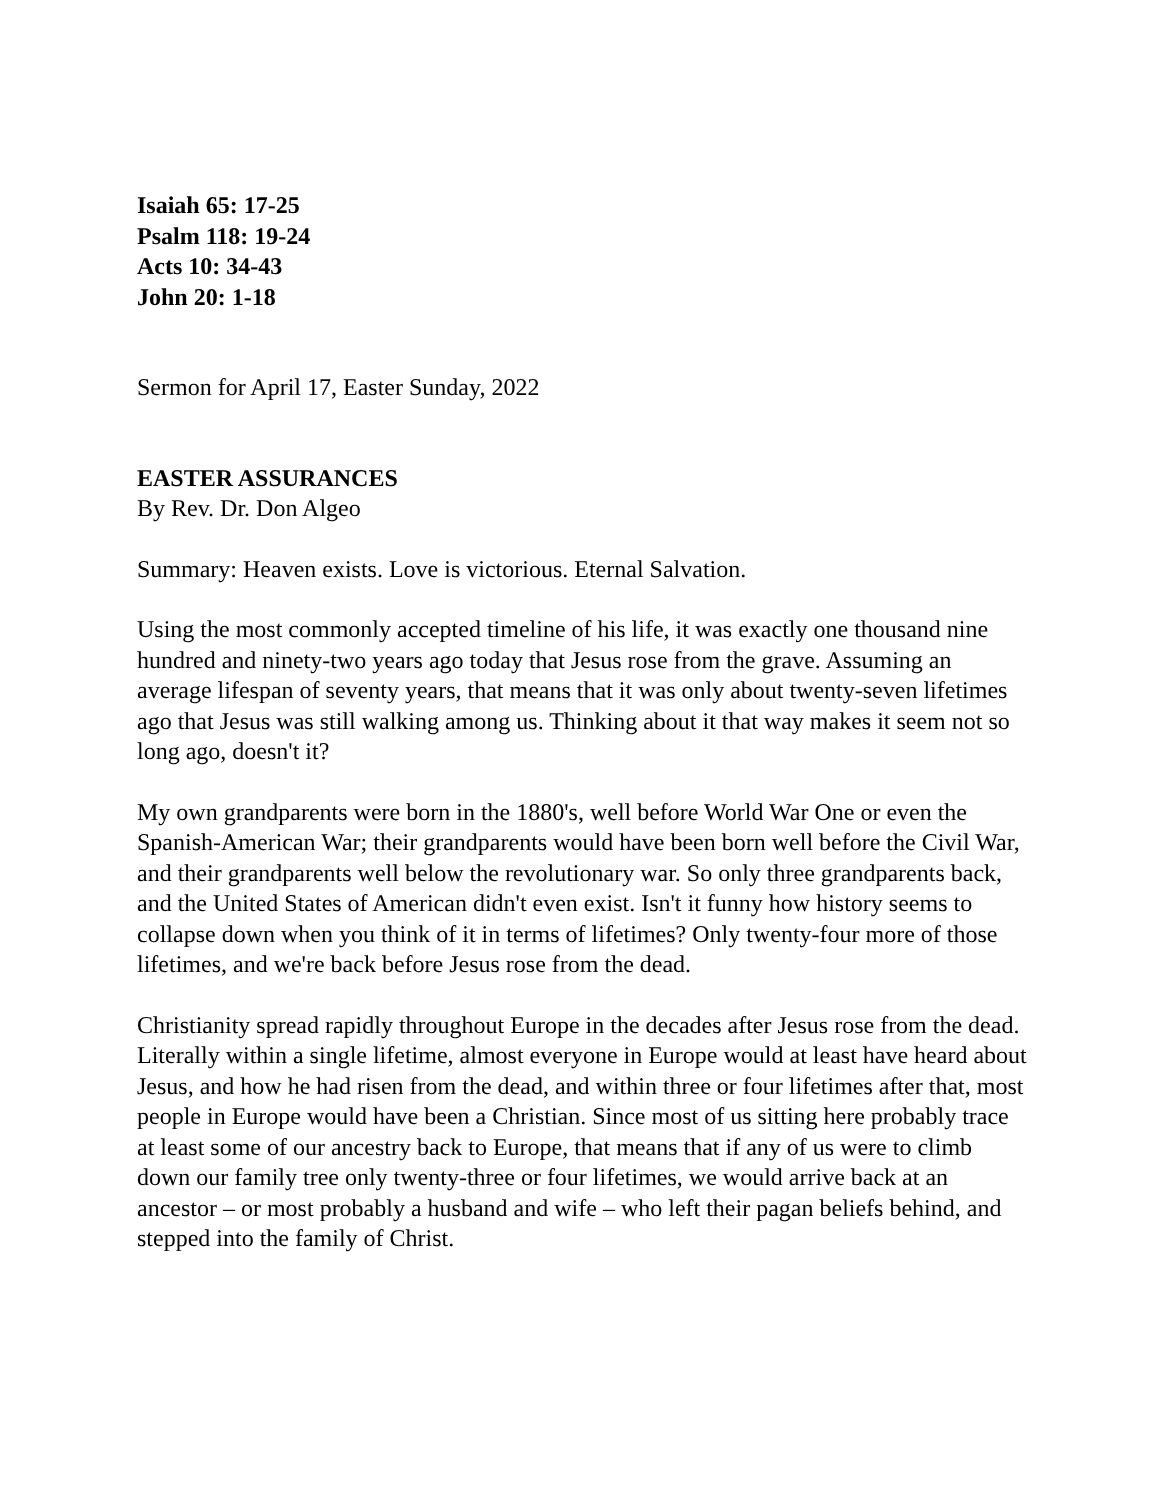Isaiah 65: 17-25
Psalm 118: 19-24
Acts 10: 34-43
John 20: 1-18
Sermon for April 17, Easter Sunday, 2022
EASTER ASSURANCES
By Rev. Dr. Don Algeo
Summary: Heaven exists. Love is victorious. Eternal Salvation.
Using the most commonly accepted timeline of his life, it was exactly one thousand nine hundred and ninety-two years ago today that Jesus rose from the grave. Assuming an average lifespan of seventy years, that means that it was only about twenty-seven lifetimes ago that Jesus was still walking among us. Thinking about it that way makes it seem not so long ago, doesn't it?
My own grandparents were born in the 1880's, well before World War One or even the Spanish-American War; their grandparents would have been born well before the Civil War, and their grandparents well below the revolutionary war. So only three grandparents back, and the United States of American didn't even exist. Isn't it funny how history seems to collapse down when you think of it in terms of lifetimes? Only twenty-four more of those lifetimes, and we're back before Jesus rose from the dead.
Christianity spread rapidly throughout Europe in the decades after Jesus rose from the dead. Literally within a single lifetime, almost everyone in Europe would at least have heard about Jesus, and how he had risen from the dead, and within three or four lifetimes after that, most people in Europe would have been a Christian. Since most of us sitting here probably trace at least some of our ancestry back to Europe, that means that if any of us were to climb down our family tree only twenty-three or four lifetimes, we would arrive back at an ancestor – or most probably a husband and wife – who left their pagan beliefs behind, and stepped into the family of Christ.